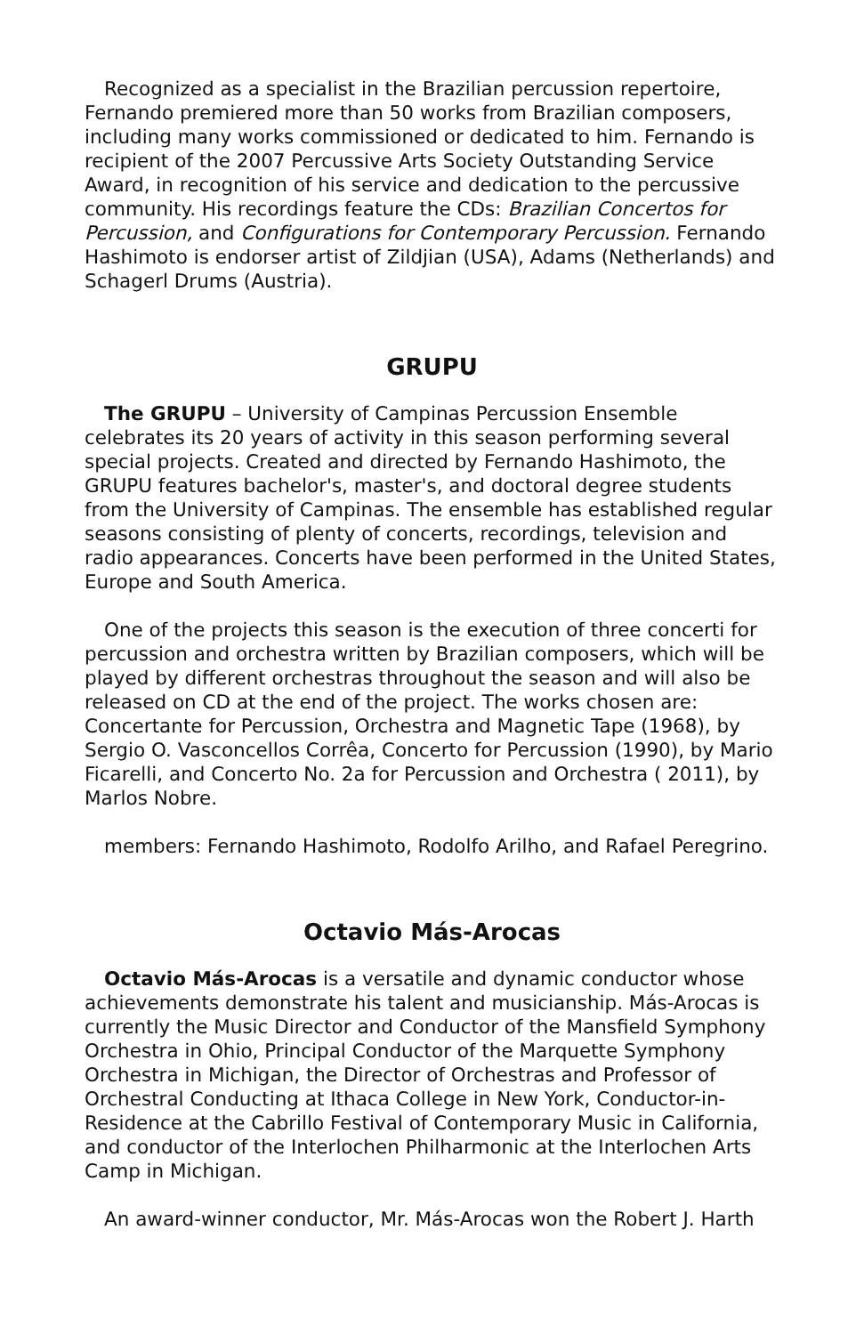Recognized as a specialist in the Brazilian percussion repertoire, Fernando premiered more than 50 works from Brazilian composers, including many works commissioned or dedicated to him. Fernando is recipient of the 2007 Percussive Arts Society Outstanding Service Award, in recognition of his service and dedication to the percussive community. His recordings feature the CDs: Brazilian Concertos for Percussion, and Configurations for Contemporary Percussion. Fernando Hashimoto is endorser artist of Zildjian (USA), Adams (Netherlands) and Schagerl Drums (Austria).
GRUPU
The GRUPU – University of Campinas Percussion Ensemble celebrates its 20 years of activity in this season performing several special projects. Created and directed by Fernando Hashimoto, the GRUPU features bachelor's, master's, and doctoral degree students from the University of Campinas. The ensemble has established regular seasons consisting of plenty of concerts, recordings, television and radio appearances. Concerts have been performed in the United States, Europe and South America.
One of the projects this season is the execution of three concerti for percussion and orchestra written by Brazilian composers, which will be played by different orchestras throughout the season and will also be released on CD at the end of the project. The works chosen are: Concertante for Percussion, Orchestra and Magnetic Tape (1968), by Sergio O. Vasconcellos Corrêa, Concerto for Percussion (1990), by Mario Ficarelli, and Concerto No. 2a for Percussion and Orchestra ( 2011), by Marlos Nobre.
members: Fernando Hashimoto, Rodolfo Arilho, and Rafael Peregrino.
Octavio Más-Arocas
Octavio Más-Arocas is a versatile and dynamic conductor whose achievements demonstrate his talent and musicianship. Más-Arocas is currently the Music Director and Conductor of the Mansfield Symphony Orchestra in Ohio, Principal Conductor of the Marquette Symphony Orchestra in Michigan, the Director of Orchestras and Professor of Orchestral Conducting at Ithaca College in New York, Conductor-in-Residence at the Cabrillo Festival of Contemporary Music in California, and conductor of the Interlochen Philharmonic at the Interlochen Arts Camp in Michigan.
An award-winner conductor, Mr. Más-Arocas won the Robert J. Harth